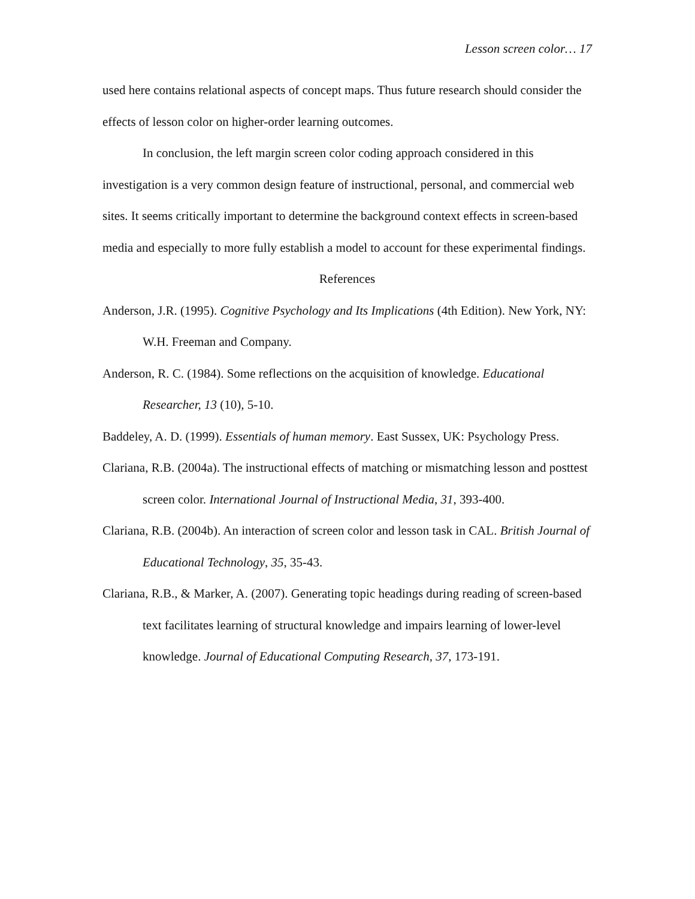Lesson screen color… 17
used here contains relational aspects of concept maps. Thus future research should consider the effects of lesson color on higher-order learning outcomes.
In conclusion, the left margin screen color coding approach considered in this investigation is a very common design feature of instructional, personal, and commercial web sites. It seems critically important to determine the background context effects in screen-based media and especially to more fully establish a model to account for these experimental findings.
References
Anderson, J.R. (1995). Cognitive Psychology and Its Implications (4th Edition). New York, NY: W.H. Freeman and Company.
Anderson, R. C. (1984). Some reflections on the acquisition of knowledge. Educational Researcher, 13 (10), 5-10.
Baddeley, A. D. (1999). Essentials of human memory. East Sussex, UK: Psychology Press.
Clariana, R.B. (2004a). The instructional effects of matching or mismatching lesson and posttest screen color. International Journal of Instructional Media, 31, 393-400.
Clariana, R.B. (2004b). An interaction of screen color and lesson task in CAL. British Journal of Educational Technology, 35, 35-43.
Clariana, R.B., & Marker, A. (2007). Generating topic headings during reading of screen-based text facilitates learning of structural knowledge and impairs learning of lower-level knowledge. Journal of Educational Computing Research, 37, 173-191.